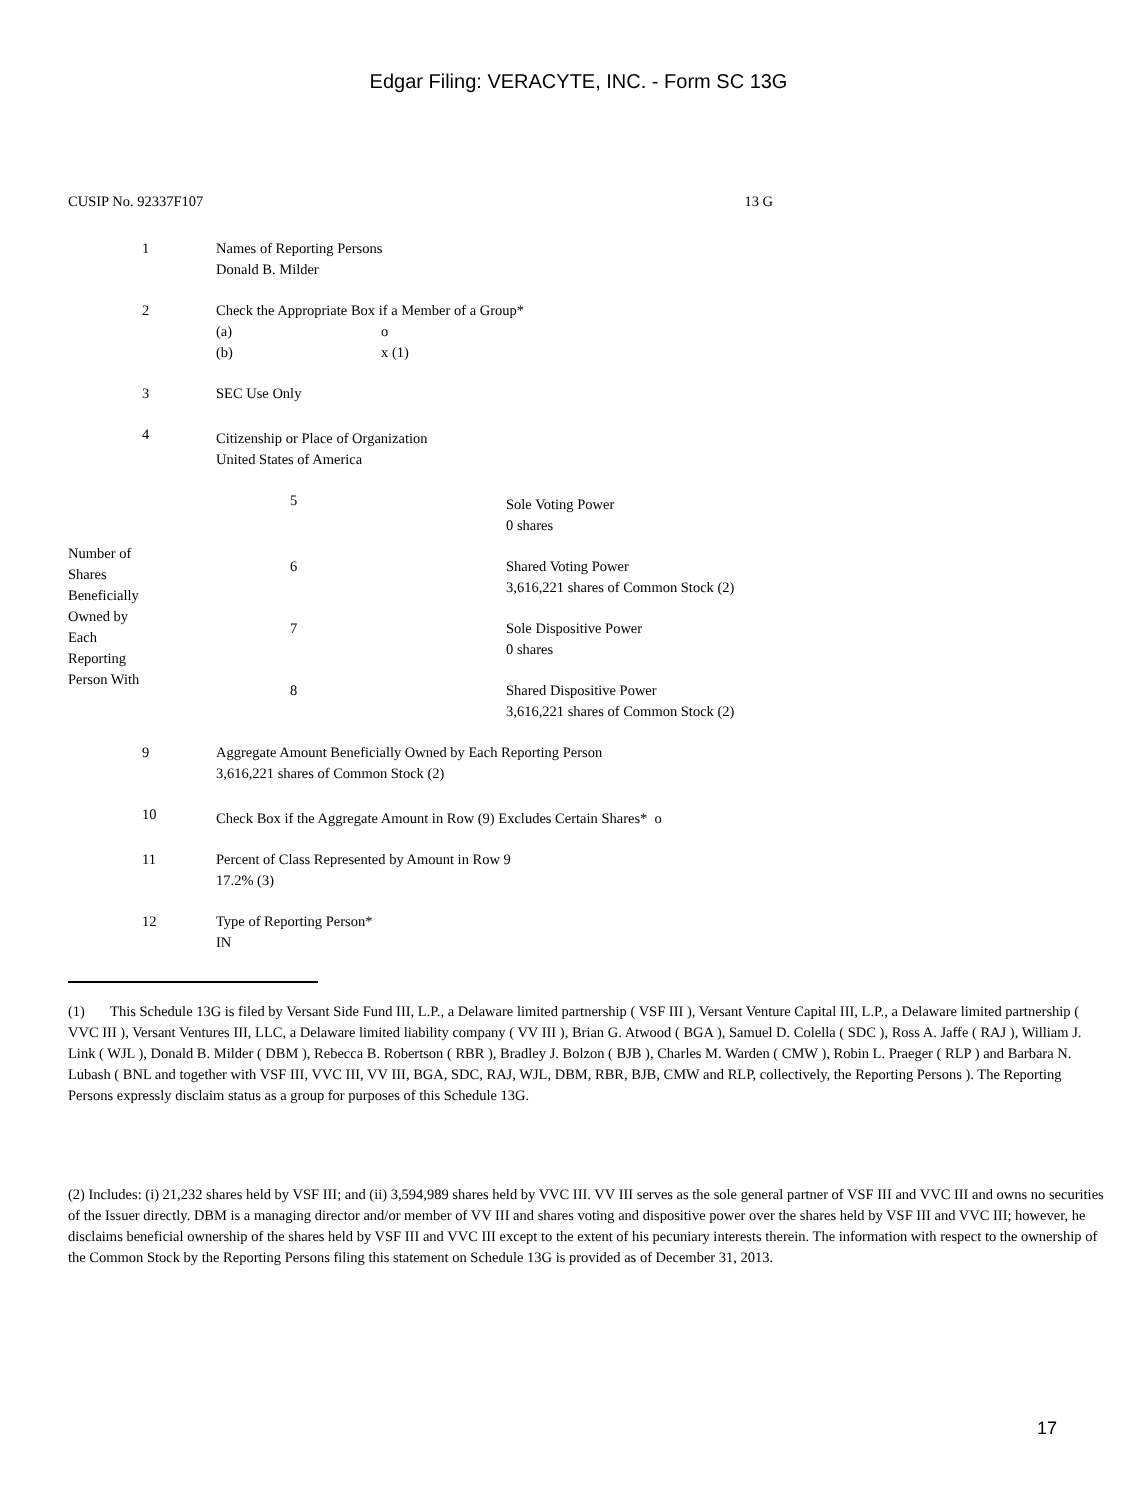Edgar Filing: VERACYTE, INC. - Form SC 13G
CUSIP No. 92337F107 13 G
| | 1 | Names of Reporting Persons Donald B. Milder | | |
| | 2 | Check the Appropriate Box if a Member of a Group* (a) o (b) x (1) | | |
| | 3 | SEC Use Only | | |
| | 4 | Citizenship or Place of Organization United States of America | | |
| Number of Shares Beneficially Owned by Each Reporting Person With | | | 5 | Sole Voting Power 0 shares |
| | | | 6 | Shared Voting Power 3,616,221 shares of Common Stock (2) |
| | | | 7 | Sole Dispositive Power 0 shares |
| | | | 8 | Shared Dispositive Power 3,616,221 shares of Common Stock (2) |
| | 9 | Aggregate Amount Beneficially Owned by Each Reporting Person 3,616,221 shares of Common Stock (2) | | |
| | 10 | Check Box if the Aggregate Amount in Row (9) Excludes Certain Shares* o | | |
| | 11 | Percent of Class Represented by Amount in Row 9 17.2% (3) | | |
| | 12 | Type of Reporting Person* IN | | |
(1) This Schedule 13G is filed by Versant Side Fund III, L.P., a Delaware limited partnership ( VSF III ), Versant Venture Capital III, L.P., a Delaware limited partnership ( VVC III ), Versant Ventures III, LLC, a Delaware limited liability company ( VV III ), Brian G. Atwood ( BGA ), Samuel D. Colella ( SDC ), Ross A. Jaffe ( RAJ ), William J. Link ( WJL ), Donald B. Milder ( DBM ), Rebecca B. Robertson ( RBR ), Bradley J. Bolzon ( BJB ), Charles M. Warden ( CMW ), Robin L. Praeger ( RLP ) and Barbara N. Lubash ( BNL and together with VSF III, VVC III, VV III, BGA, SDC, RAJ, WJL, DBM, RBR, BJB, CMW and RLP, collectively, the Reporting Persons ). The Reporting Persons expressly disclaim status as a group for purposes of this Schedule 13G.
(2) Includes: (i) 21,232 shares held by VSF III; and (ii) 3,594,989 shares held by VVC III. VV III serves as the sole general partner of VSF III and VVC III and owns no securities of the Issuer directly. DBM is a managing director and/or member of VV III and shares voting and dispositive power over the shares held by VSF III and VVC III; however, he disclaims beneficial ownership of the shares held by VSF III and VVC III except to the extent of his pecuniary interests therein. The information with respect to the ownership of the Common Stock by the Reporting Persons filing this statement on Schedule 13G is provided as of December 31, 2013.
17